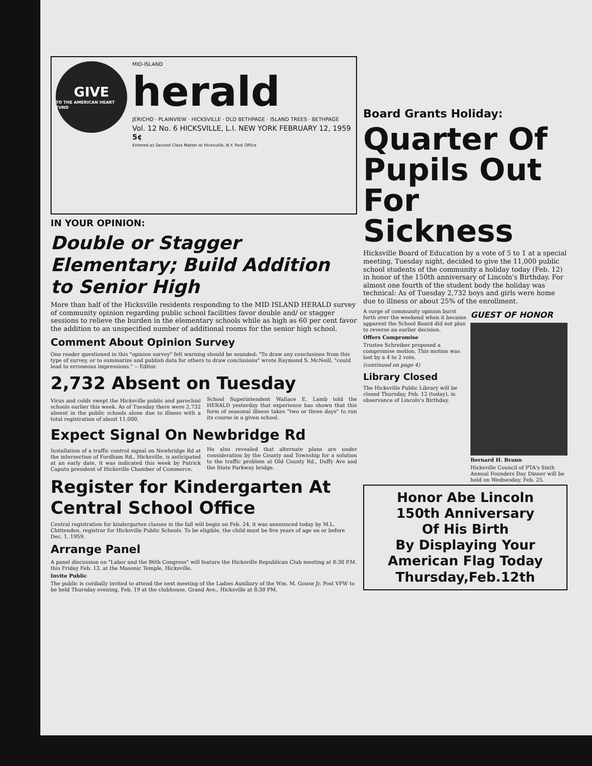GIVE
TO THE AMERICAN HEART FUND
MID-ISLAND
herald
JERICHO · PLAINVIEW · HICKSVILLE · OLD BETHPAGE · ISLAND TREES · BETHPAGE
Vol. 12 No. 6 HICKSVILLE, L.I. NEW YORK FEBRUARY 12, 1959 5¢
Entered as Second Class Matter at Hicksville, N.Y. Post Office
IN YOUR OPINION:
Double or Stagger Elementary; Build Addition to Senior High
More than half of the Hicksville residents responding to the MID ISLAND HERALD survey of community opinion regarding public school facilities favor double and/ or stagger sessions to relieve the burden in the elementary schools while as high as 60 per cent favor the addition to an unspecified number of additional rooms for the senior high school.
Comment About Opinion Survey
One reader questioned in this "opinion survey" felt warning should be sounded: "To draw any conclusions from this type of survey, or to summarize and publish data for others to draw conclusions" wrote Raymond S. McNeill, "could lead to erroneous impressions." -- Editor.
2,732 Absent on Tuesday
Virus and colds swept the Hicksville public and parochial schools earlier this week. As of Tuesday there were 2,732 absent in the public schools alone due to illness with a total registration of about 11,000.
School Superintendent Wallace E. Lamb told the HERALD yesterday that experience has shown that this form of seasonal illness takes "two or three days" to run its course in a given school.
Expect Signal On Newbridge Rd
Installation of a traffic control signal on Newbridge Rd at the intersection of Fordham Rd., Hicksville, is anticipated at an early date, it was indicated this week by Patrick Caputo president of Hicksville Chamber of Commerce.
He also revealed that alternate plans are under consideration by the County and Township for a solution to the traffic problem at Old County Rd., Duffy Ave and the State Parkway bridge.
Register for Kindergarten At Central School Office
Central registration for kindergarten classes in the fall will begin on Feb. 24, it was announced today by M.L. Chittenden, registrar for Hicksville Public Schools. To be eligible, the child must be five years of age on or before Dec. 1, 1959.
Arrange Panel
A panel discussion on "Labor and the 86th Congress" will feature the Hicksville Republican Club meeting at 8:30 P.M. this Friday Feb. 13, at the Masonic Temple, Hicksville.
Invite Public
The public is cordially invited to attend the next meeting of the Ladies Auxiliary of the Wm. M. Gouse Jr. Post VFW to be held Thursday evening, Feb. 19 at the clubhouse, Grand Ave., Hicksville at 8:30 PM.
Board Grants Holiday:
Quarter Of Pupils Out For Sickness
Hicksville Board of Education by a vote of 5 to 1 at a special meeting, Tuesday night, decided to give the 11,000 public school students of the community a holiday today (Feb. 12) in honor of the 150th anniversary of Lincoln's Birthday. For almost one fourth of the student body the holiday was technical: As of Tuesday 2,732 boys and girls were home due to illness or about 25% of the enrollment.
A surge of community opinion burst forth over the weekend when it became apparent the School Board did not plan to reverse an earlier decision.
Offers Compromise
Trustee Schreiber proposed a compromise motion. This motion was lost by a 4 to 2 vote.
(continued on page 4)
Library Closed
The Hicksville Public Library will be closed Thursday, Feb. 12 (today), in observance of Lincoln's Birthday.
GUEST OF HONOR
Bernard H. Braun
Hicksville Council of PTA's Sixth Annual Founders Day Dinner will be held on Wednesday, Feb. 25.
Honor Abe Lincoln
150th Anniversary
Of His Birth
By Displaying Your
American Flag Today
Thursday,Feb.12th